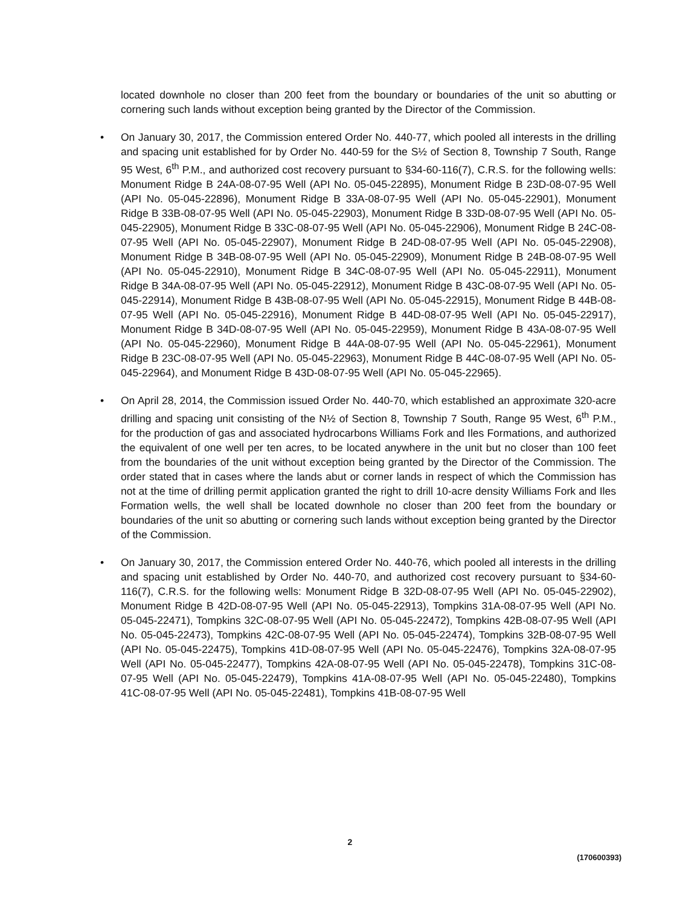located downhole no closer than 200 feet from the boundary or boundaries of the unit so abutting or cornering such lands without exception being granted by the Director of the Commission.
• On January 30, 2017, the Commission entered Order No. 440-77, which pooled all interests in the drilling and spacing unit established for by Order No. 440-59 for the S½ of Section 8, Township 7 South, Range 95 West, 6<sup>th</sup> P.M., and authorized cost recovery pursuant to §34-60-116(7), C.R.S. for the following wells: Monument Ridge B 24A-08-07-95 Well (API No. 05-045-22895), Monument Ridge B 23D-08-07-95 Well (API No. 05-045-22896), Monument Ridge B 33A-08-07-95 Well (API No. 05-045-22901), Monument Ridge B 33B-08-07-95 Well (API No. 05-045-22903), Monument Ridge B 33D-08-07-95 Well (API No. 05-045-22905), Monument Ridge B 33C-08-07-95 Well (API No. 05-045-22906), Monument Ridge B 24C-08-07-95 Well (API No. 05-045-22907), Monument Ridge B 24D-08-07-95 Well (API No. 05-045-22908), Monument Ridge B 34B-08-07-95 Well (API No. 05-045-22909), Monument Ridge B 24B-08-07-95 Well (API No. 05-045-22910), Monument Ridge B 34C-08-07-95 Well (API No. 05-045-22911), Monument Ridge B 34A-08-07-95 Well (API No. 05-045-22912), Monument Ridge B 43C-08-07-95 Well (API No. 05-045-22914), Monument Ridge B 43B-08-07-95 Well (API No. 05-045-22915), Monument Ridge B 44B-08-07-95 Well (API No. 05-045-22916), Monument Ridge B 44D-08-07-95 Well (API No. 05-045-22917), Monument Ridge B 34D-08-07-95 Well (API No. 05-045-22959), Monument Ridge B 43A-08-07-95 Well (API No. 05-045-22960), Monument Ridge B 44A-08-07-95 Well (API No. 05-045-22961), Monument Ridge B 23C-08-07-95 Well (API No. 05-045-22963), Monument Ridge B 44C-08-07-95 Well (API No. 05-045-22964), and Monument Ridge B 43D-08-07-95 Well (API No. 05-045-22965).
• On April 28, 2014, the Commission issued Order No. 440-70, which established an approximate 320-acre drilling and spacing unit consisting of the N½ of Section 8, Township 7 South, Range 95 West, 6<sup>th</sup> P.M., for the production of gas and associated hydrocarbons Williams Fork and Iles Formations, and authorized the equivalent of one well per ten acres, to be located anywhere in the unit but no closer than 100 feet from the boundaries of the unit without exception being granted by the Director of the Commission. The order stated that in cases where the lands abut or corner lands in respect of which the Commission has not at the time of drilling permit application granted the right to drill 10-acre density Williams Fork and Iles Formation wells, the well shall be located downhole no closer than 200 feet from the boundary or boundaries of the unit so abutting or cornering such lands without exception being granted by the Director of the Commission.
• On January 30, 2017, the Commission entered Order No. 440-76, which pooled all interests in the drilling and spacing unit established by Order No. 440-70, and authorized cost recovery pursuant to §34-60-116(7), C.R.S. for the following wells: Monument Ridge B 32D-08-07-95 Well (API No. 05-045-22902), Monument Ridge B 42D-08-07-95 Well (API No. 05-045-22913), Tompkins 31A-08-07-95 Well (API No. 05-045-22471), Tompkins 32C-08-07-95 Well (API No. 05-045-22472), Tompkins 42B-08-07-95 Well (API No. 05-045-22473), Tompkins 42C-08-07-95 Well (API No. 05-045-22474), Tompkins 32B-08-07-95 Well (API No. 05-045-22475), Tompkins 41D-08-07-95 Well (API No. 05-045-22476), Tompkins 32A-08-07-95 Well (API No. 05-045-22477), Tompkins 42A-08-07-95 Well (API No. 05-045-22478), Tompkins 31C-08-07-95 Well (API No. 05-045-22479), Tompkins 41A-08-07-95 Well (API No. 05-045-22480), Tompkins 41C-08-07-95 Well (API No. 05-045-22481), Tompkins 41B-08-07-95 Well
2
(170600393)